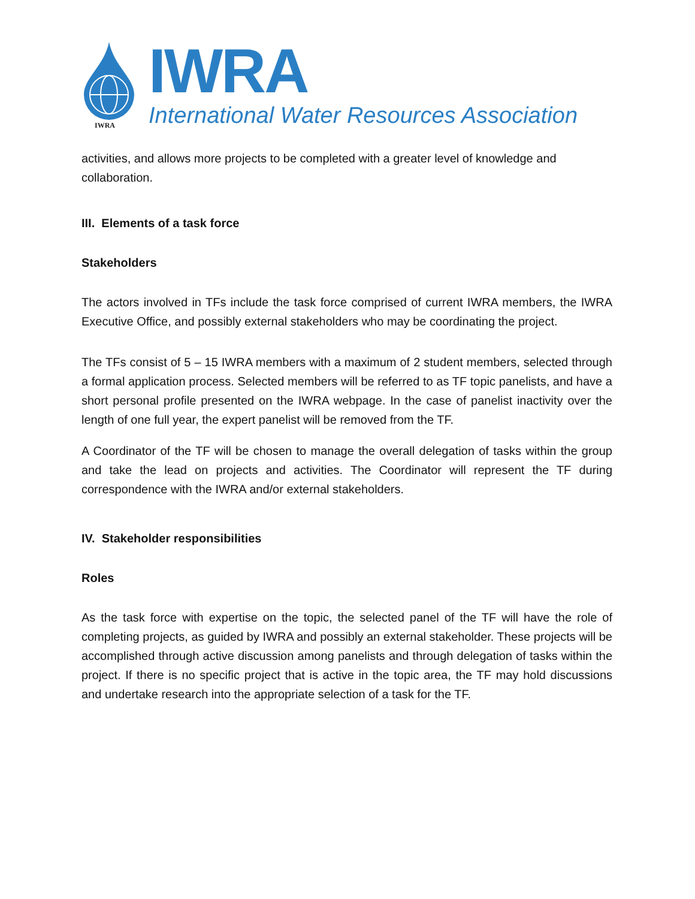IWRA
IWRA
International Water Resources Association
activities, and allows more projects to be completed with a greater level of knowledge and collaboration.
III. Elements of a task force
Stakeholders
The actors involved in TFs include the task force comprised of current IWRA members, the IWRA Executive Office, and possibly external stakeholders who may be coordinating the project.
The TFs consist of 5 – 15 IWRA members with a maximum of 2 student members, selected through a formal application process. Selected members will be referred to as TF topic panelists, and have a short personal profile presented on the IWRA webpage. In the case of panelist inactivity over the length of one full year, the expert panelist will be removed from the TF.
A Coordinator of the TF will be chosen to manage the overall delegation of tasks within the group and take the lead on projects and activities. The Coordinator will represent the TF during correspondence with the IWRA and/or external stakeholders.
IV. Stakeholder responsibilities
Roles
As the task force with expertise on the topic, the selected panel of the TF will have the role of completing projects, as guided by IWRA and possibly an external stakeholder. These projects will be accomplished through active discussion among panelists and through delegation of tasks within the project. If there is no specific project that is active in the topic area, the TF may hold discussions and undertake research into the appropriate selection of a task for the TF.